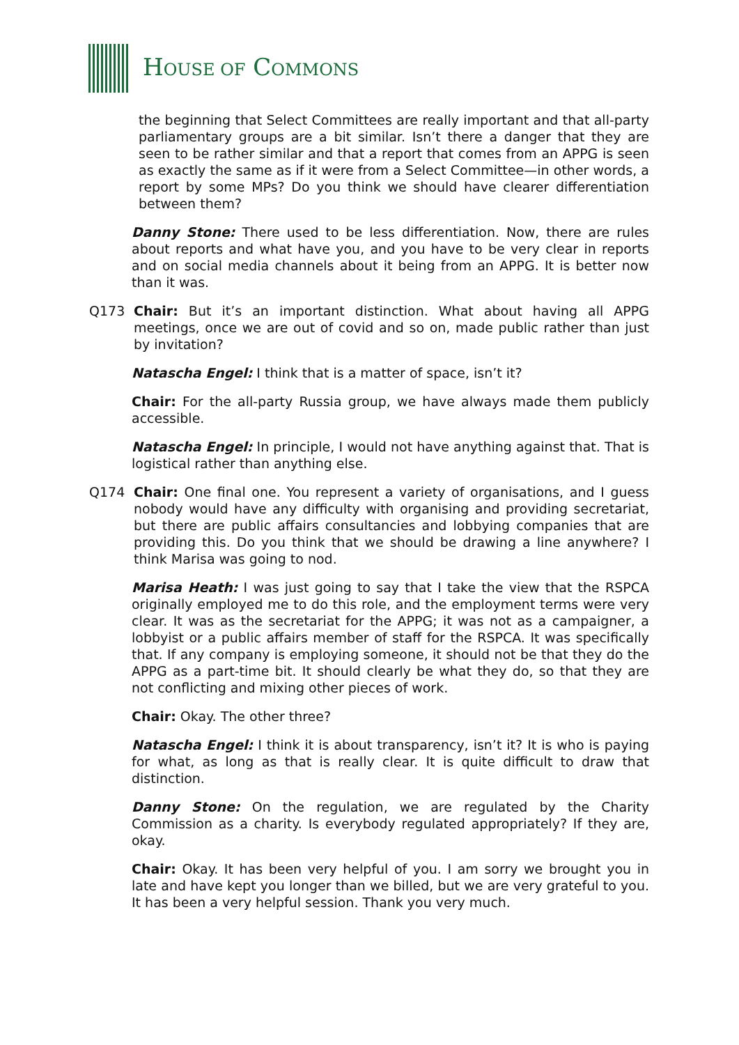HOUSE OF COMMONS
the beginning that Select Committees are really important and that all-party parliamentary groups are a bit similar. Isn’t there a danger that they are seen to be rather similar and that a report that comes from an APPG is seen as exactly the same as if it were from a Select Committee—in other words, a report by some MPs? Do you think we should have clearer differentiation between them?
Danny Stone: There used to be less differentiation. Now, there are rules about reports and what have you, and you have to be very clear in reports and on social media channels about it being from an APPG. It is better now than it was.
Q173 Chair: But it’s an important distinction. What about having all APPG meetings, once we are out of covid and so on, made public rather than just by invitation?
Natascha Engel: I think that is a matter of space, isn’t it?
Chair: For the all-party Russia group, we have always made them publicly accessible.
Natascha Engel: In principle, I would not have anything against that. That is logistical rather than anything else.
Q174 Chair: One final one. You represent a variety of organisations, and I guess nobody would have any difficulty with organising and providing secretariat, but there are public affairs consultancies and lobbying companies that are providing this. Do you think that we should be drawing a line anywhere? I think Marisa was going to nod.
Marisa Heath: I was just going to say that I take the view that the RSPCA originally employed me to do this role, and the employment terms were very clear. It was as the secretariat for the APPG; it was not as a campaigner, a lobbyist or a public affairs member of staff for the RSPCA. It was specifically that. If any company is employing someone, it should not be that they do the APPG as a part-time bit. It should clearly be what they do, so that they are not conflicting and mixing other pieces of work.
Chair: Okay. The other three?
Natascha Engel: I think it is about transparency, isn’t it? It is who is paying for what, as long as that is really clear. It is quite difficult to draw that distinction.
Danny Stone: On the regulation, we are regulated by the Charity Commission as a charity. Is everybody regulated appropriately? If they are, okay.
Chair: Okay. It has been very helpful of you. I am sorry we brought you in late and have kept you longer than we billed, but we are very grateful to you. It has been a very helpful session. Thank you very much.